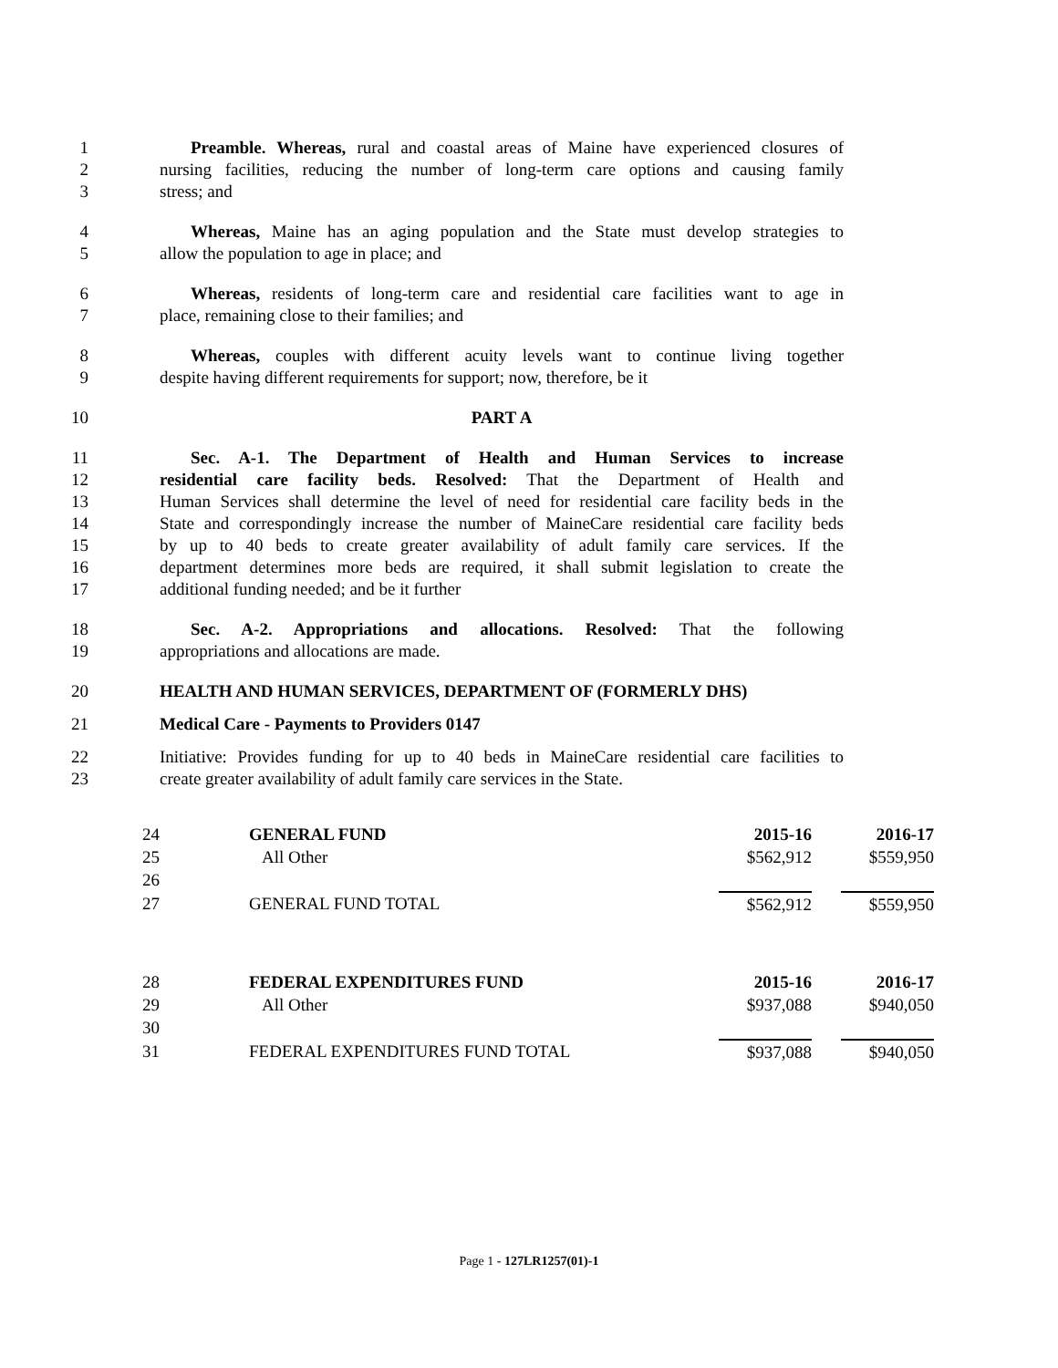1 Preamble. Whereas, rural and coastal areas of Maine have experienced closures of
2 nursing facilities, reducing the number of long-term care options and causing family
3 stress; and
4 Whereas, Maine has an aging population and the State must develop strategies to
5 allow the population to age in place; and
6 Whereas, residents of long-term care and residential care facilities want to age in
7 place, remaining close to their families; and
8 Whereas, couples with different acuity levels want to continue living together
9 despite having different requirements for support; now, therefore, be it
10 PART A
11 Sec. A-1. The Department of Health and Human Services to increase
12 residential care facility beds. Resolved: That the Department of Health and
13 Human Services shall determine the level of need for residential care facility beds in the
14 State and correspondingly increase the number of MaineCare residential care facility beds
15 by up to 40 beds to create greater availability of adult family care services. If the
16 department determines more beds are required, it shall submit legislation to create the
17 additional funding needed; and be it further
18 Sec. A-2. Appropriations and allocations. Resolved: That the following
19 appropriations and allocations are made.
20 HEALTH AND HUMAN SERVICES, DEPARTMENT OF (FORMERLY DHS)
21 Medical Care - Payments to Providers 0147
22 Initiative: Provides funding for up to 40 beds in MaineCare residential care facilities to
23 create greater availability of adult family care services in the State.
| 24 | GENERAL FUND | 2015-16 | | 2016-17 |
| 25 | All Other | $562,912 | | $559,950 |
| 26 | | | | |
| 27 | GENERAL FUND TOTAL | $562,912 | | $559,950 |
| 28 | FEDERAL EXPENDITURES FUND | 2015-16 | | 2016-17 |
| 29 | All Other | $937,088 | | $940,050 |
| 30 | | | | |
| 31 | FEDERAL EXPENDITURES FUND TOTAL | $937,088 | | $940,050 |
Page 1 - 127LR1257(01)-1